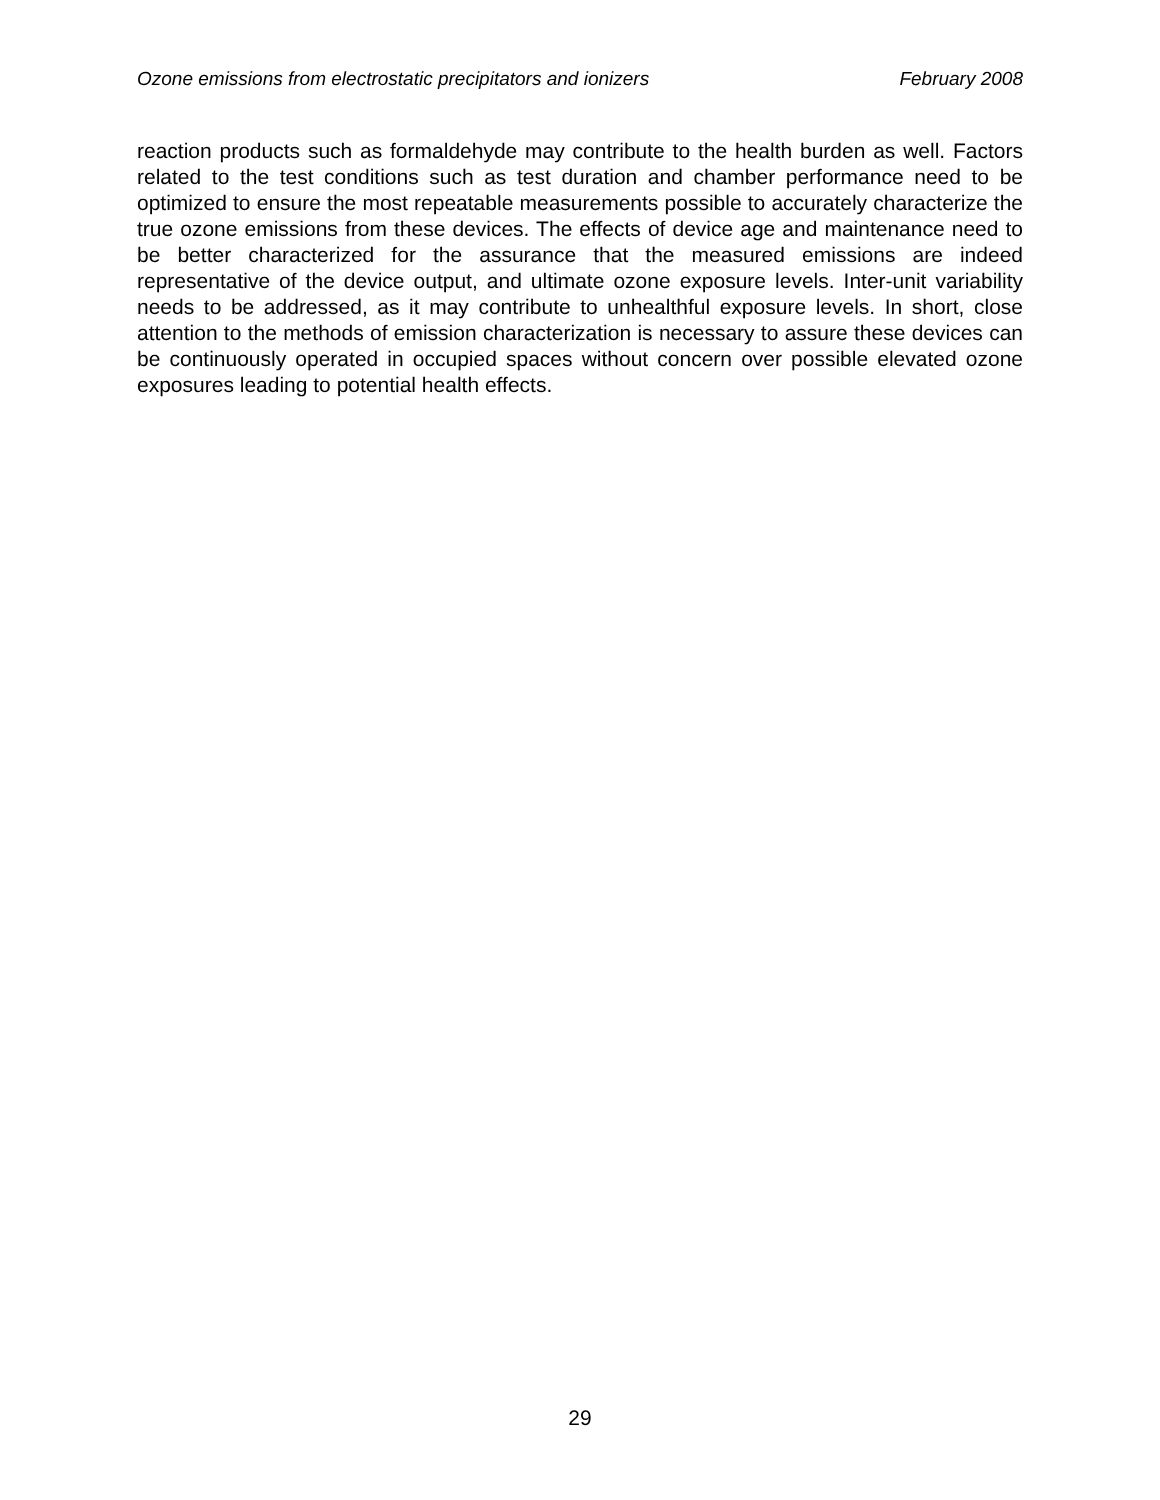Ozone emissions from electrostatic precipitators and ionizers February 2008
reaction products such as formaldehyde may contribute to the health burden as well. Factors related to the test conditions such as test duration and chamber performance need to be optimized to ensure the most repeatable measurements possible to accurately characterize the true ozone emissions from these devices. The effects of device age and maintenance need to be better characterized for the assurance that the measured emissions are indeed representative of the device output, and ultimate ozone exposure levels. Inter-unit variability needs to be addressed, as it may contribute to unhealthful exposure levels. In short, close attention to the methods of emission characterization is necessary to assure these devices can be continuously operated in occupied spaces without concern over possible elevated ozone exposures leading to potential health effects.
29